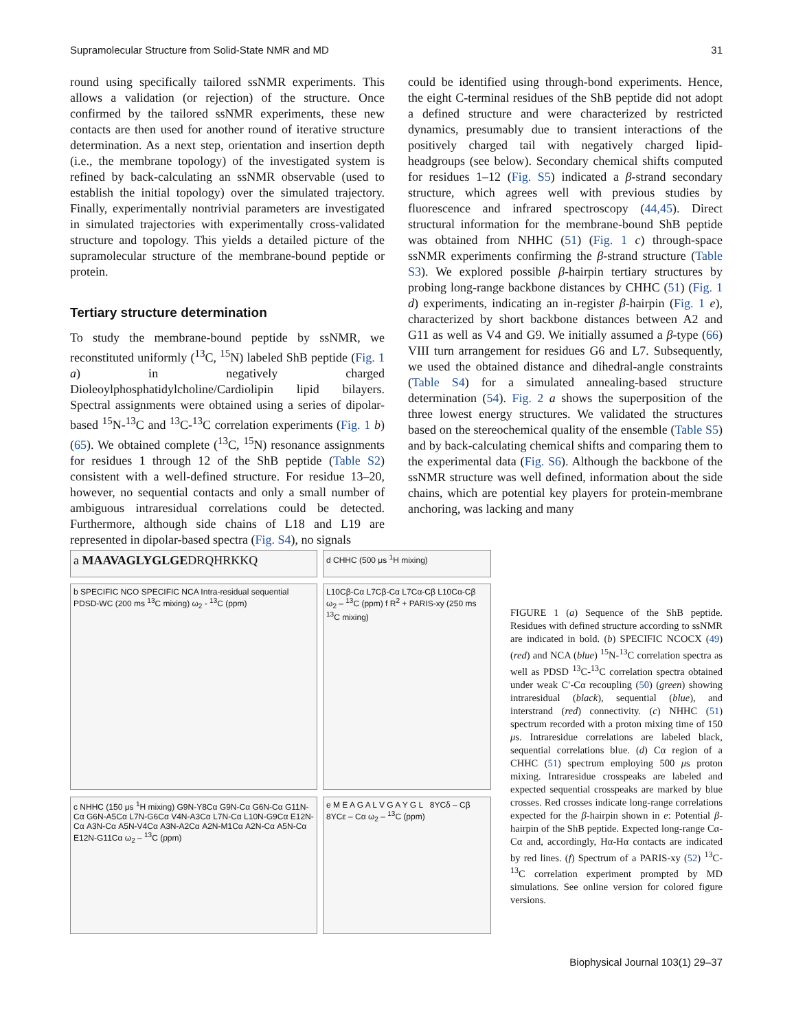Supramolecular Structure from Solid-State NMR and MD 31
round using specifically tailored ssNMR experiments. This allows a validation (or rejection) of the structure. Once confirmed by the tailored ssNMR experiments, these new contacts are then used for another round of iterative structure determination. As a next step, orientation and insertion depth (i.e., the membrane topology) of the investigated system is refined by back-calculating an ssNMR observable (used to establish the initial topology) over the simulated trajectory. Finally, experimentally nontrivial parameters are investigated in simulated trajectories with experimentally cross-validated structure and topology. This yields a detailed picture of the supramolecular structure of the membrane-bound peptide or protein.
Tertiary structure determination
To study the membrane-bound peptide by ssNMR, we reconstituted uniformly (<sup>13</sup>C, <sup>15</sup>N) labeled ShB peptide (Fig. 1 a) in negatively charged Dioleoylphosphatidylcholine/Cardiolipin lipid bilayers. Spectral assignments were obtained using a series of dipolar-based <sup>15</sup>N-<sup>13</sup>C and <sup>13</sup>C-<sup>13</sup>C correlation experiments (Fig. 1 b) (65). We obtained complete (<sup>13</sup>C, <sup>15</sup>N) resonance assignments for residues 1 through 12 of the ShB peptide (Table S2) consistent with a well-defined structure. For residue 13–20, however, no sequential contacts and only a small number of ambiguous intraresidual correlations could be detected. Furthermore, although side chains of L18 and L19 are represented in dipolar-based spectra (Fig. S4), no signals
could be identified using through-bond experiments. Hence, the eight C-terminal residues of the ShB peptide did not adopt a defined structure and were characterized by restricted dynamics, presumably due to transient interactions of the positively charged tail with negatively charged lipid-headgroups (see below). Secondary chemical shifts computed for residues 1–12 (Fig. S5) indicated a β-strand secondary structure, which agrees well with previous studies by fluorescence and infrared spectroscopy (44,45). Direct structural information for the membrane-bound ShB peptide was obtained from NHHC (51) (Fig. 1 c) through-space ssNMR experiments confirming the β-strand structure (Table S3). We explored possible β-hairpin tertiary structures by probing long-range backbone distances by CHHC (51) (Fig. 1 d) experiments, indicating an in-register β-hairpin (Fig. 1 e), characterized by short backbone distances between A2 and G11 as well as V4 and G9. We initially assumed a β-type (66) VIII turn arrangement for residues G6 and L7. Subsequently, we used the obtained distance and dihedral-angle constraints (Table S4) for a simulated annealing-based structure determination (54). Fig. 2 a shows the superposition of the three lowest energy structures. We validated the structures based on the stereochemical quality of the ensemble (Table S5) and by back-calculating chemical shifts and comparing them to the experimental data (Fig. S6). Although the backbone of the ssNMR structure was well defined, information about the side chains, which are potential key players for protein-membrane anchoring, was lacking and many
a MAAVAGLYGLGEDRQHRKKQ
d CHHC (500 μs <sup>1</sup>H mixing)
b SPECIFIC NCO SPECIFIC NCA Intra-residual sequential PDSD-WC (200 ms <sup>13</sup>C mixing) ω<sub>2</sub> - <sup>13</sup>C (ppm)
L10Cβ-Cα L7Cβ-Cα L7Cα-Cβ L10Cα-Cβ ω<sub>2</sub> – <sup>13</sup>C (ppm) f R<sup>2</sup> + PARIS-xy (250 ms <sup>13</sup>C mixing)
c NHHC (150 μs <sup>1</sup>H mixing) G9N-Y8Cα G9N-Cα G6N-Cα G11N-Cα G6N-A5Cα L7N-G6Cα V4N-A3Cα L7N-Cα L10N-G9Cα E12N-Cα A3N-Cα A5N-V4Cα A3N-A2Cα A2N-M1Cα A2N-Cα A5N-Cα E12N-G11Cα ω<sub>2</sub> – <sup>13</sup>C (ppm)
e M E A G A L V G A Y G L 8YCδ – Cβ 8YCε – Cα ω<sub>2</sub> – <sup>13</sup>C (ppm)
FIGURE 1 (a) Sequence of the ShB peptide. Residues with defined structure according to ssNMR are indicated in bold. (b) SPECIFIC NCOCX (49) (red) and NCA (blue) <sup>15</sup>N-<sup>13</sup>C correlation spectra as well as PDSD <sup>13</sup>C-<sup>13</sup>C correlation spectra obtained under weak C′-Cα recoupling (50) (green) showing intraresidual (black), sequential (blue), and interstrand (red) connectivity. (c) NHHC (51) spectrum recorded with a proton mixing time of 150 μs. Intraresidue correlations are labeled black, sequential correlations blue. (d) Cα region of a CHHC (51) spectrum employing 500 μs proton mixing. Intraresidue crosspeaks are labeled and expected sequential crosspeaks are marked by blue crosses. Red crosses indicate long-range correlations expected for the β-hairpin shown in e: Potential β-hairpin of the ShB peptide. Expected long-range Cα-Cα and, accordingly, Hα-Hα contacts are indicated by red lines. (f) Spectrum of a PARIS-xy (52) <sup>13</sup>C-<sup>13</sup>C correlation experiment prompted by MD simulations. See online version for colored figure versions.
Biophysical Journal 103(1) 29–37